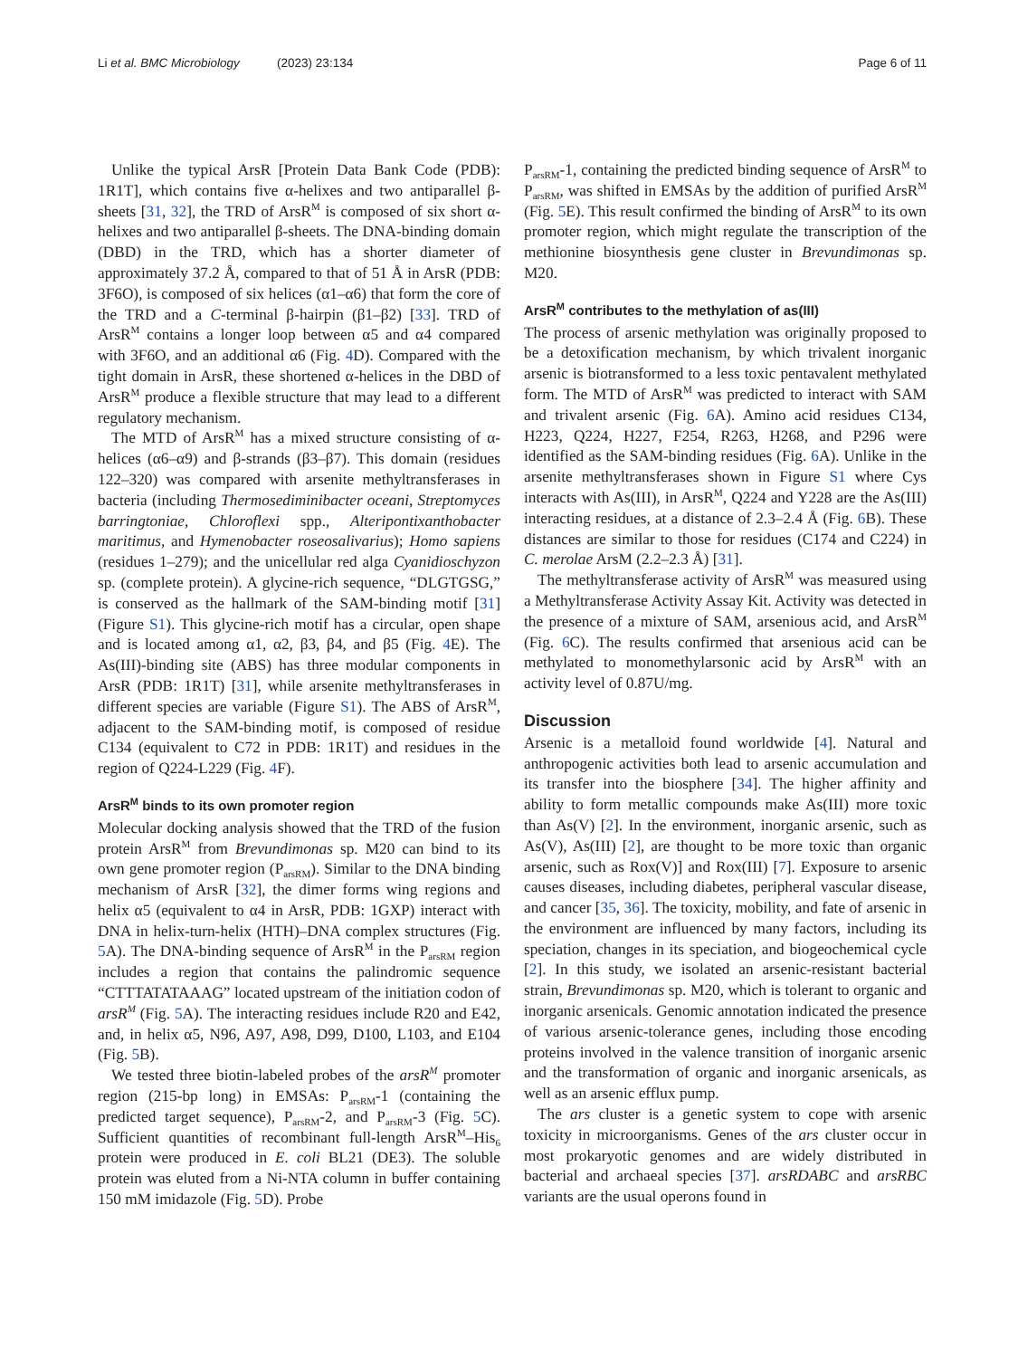Li et al. BMC Microbiology (2023) 23:134 Page 6 of 11
Unlike the typical ArsR [Protein Data Bank Code (PDB): 1R1T], which contains five α-helixes and two antiparallel β-sheets [31, 32], the TRD of ArsR<sup>M</sup> is composed of six short α-helixes and two antiparallel β-sheets. The DNA-binding domain (DBD) in the TRD, which has a shorter diameter of approximately 37.2 Å, compared to that of 51 Å in ArsR (PDB: 3F6O), is composed of six helices (α1–α6) that form the core of the TRD and a C-terminal β-hairpin (β1–β2) [33]. TRD of ArsR<sup>M</sup> contains a longer loop between α5 and α4 compared with 3F6O, and an additional α6 (Fig. 4 D). Compared with the tight domain in ArsR, these shortened α-helices in the DBD of ArsR<sup>M</sup> produce a flexible structure that may lead to a different regulatory mechanism.
The MTD of ArsR<sup>M</sup> has a mixed structure consisting of α-helices (α6–α9) and β-strands (β3–β7). This domain (residues 122–320) was compared with arsenite methyltransferases in bacteria (including Thermosediminibacter oceani, Streptomyces barringtoniae, Chloroflexi spp., Alteripontixanthobacter maritimus, and Hymenobacter roseosalivarius); Homo sapiens (residues 1–279); and the unicellular red alga Cyanidioschyzon sp. (complete protein). A glycine-rich sequence, “DLGTGSG,” is conserved as the hallmark of the SAM-binding motif [31] (Figure S1). This glycine-rich motif has a circular, open shape and is located among α1, α2, β3, β4, and β5 (Fig. 4 E). The As(III)-binding site (ABS) has three modular components in ArsR (PDB: 1R1T) [31], while arsenite methyltransferases in different species are variable (Figure S1). The ABS of ArsR<sup>M</sup>, adjacent to the SAM-binding motif, is composed of residue C134 (equivalent to C72 in PDB: 1R1T) and residues in the region of Q224-L229 (Fig. 4 F).
ArsR<sup>M</sup> binds to its own promoter region
Molecular docking analysis showed that the TRD of the fusion protein ArsR<sup>M</sup> from Brevundimonas sp. M20 can bind to its own gene promoter region (P<sub>arsRM</sub>). Similar to the DNA binding mechanism of ArsR [32], the dimer forms wing regions and helix α5 (equivalent to α4 in ArsR, PDB: 1GXP) interact with DNA in helix-turn-helix (HTH)–DNA complex structures (Fig. 5 A). The DNA-binding sequence of ArsR<sup>M</sup> in the P<sub>arsRM</sub> region includes a region that contains the palindromic sequence “CTTTATATAAAG” located upstream of the initiation codon of arsR<sup>M</sup> (Fig. 5 A). The interacting residues include R20 and E42, and, in helix α5, N96, A97, A98, D99, D100, L103, and E104 (Fig. 5 B).
We tested three biotin-labeled probes of the arsR<sup>M</sup> promoter region (215-bp long) in EMSAs: P<sub>arsRM</sub>-1 (containing the predicted target sequence), P<sub>arsRM</sub>-2, and P<sub>arsRM</sub>-3 (Fig. 5 C). Sufficient quantities of recombinant full-length ArsR<sup>M</sup>–His<sub>6</sub> protein were produced in E. coli BL21 (DE3). The soluble protein was eluted from a Ni-NTA column in buffer containing 150 mM imidazole (Fig. 5 D). Probe
P<sub>arsRM</sub>-1, containing the predicted binding sequence of ArsR<sup>M</sup> to P<sub>arsRM</sub>, was shifted in EMSAs by the addition of purified ArsR<sup>M</sup> (Fig. 5 E). This result confirmed the binding of ArsR<sup>M</sup> to its own promoter region, which might regulate the transcription of the methionine biosynthesis gene cluster in Brevundimonas sp. M20.
ArsR<sup>M</sup> contributes to the methylation of as(III)
The process of arsenic methylation was originally proposed to be a detoxification mechanism, by which trivalent inorganic arsenic is biotransformed to a less toxic pentavalent methylated form. The MTD of ArsR<sup>M</sup> was predicted to interact with SAM and trivalent arsenic (Fig. 6 A). Amino acid residues C134, H223, Q224, H227, F254, R263, H268, and P296 were identified as the SAM-binding residues (Fig. 6 A). Unlike in the arsenite methyltransferases shown in Figure S1 where Cys interacts with As(III), in ArsR<sup>M</sup>, Q224 and Y228 are the As(III) interacting residues, at a distance of 2.3–2.4 Å (Fig. 6 B). These distances are similar to those for residues (C174 and C224) in C. merolae ArsM (2.2–2.3 Å) [31].
The methyltransferase activity of ArsR<sup>M</sup> was measured using a Methyltransferase Activity Assay Kit. Activity was detected in the presence of a mixture of SAM, arsenious acid, and ArsR<sup>M</sup> (Fig. 6 C). The results confirmed that arsenious acid can be methylated to monomethylarsonic acid by ArsR<sup>M</sup> with an activity level of 0.87U/mg.
Discussion
Arsenic is a metalloid found worldwide [4]. Natural and anthropogenic activities both lead to arsenic accumulation and its transfer into the biosphere [34]. The higher affinity and ability to form metallic compounds make As(III) more toxic than As(V) [2]. In the environment, inorganic arsenic, such as As(V), As(III) [2], are thought to be more toxic than organic arsenic, such as Rox(V)] and Rox(III) [7]. Exposure to arsenic causes diseases, including diabetes, peripheral vascular disease, and cancer [35, 36]. The toxicity, mobility, and fate of arsenic in the environment are influenced by many factors, including its speciation, changes in its speciation, and biogeochemical cycle [2]. In this study, we isolated an arsenic-resistant bacterial strain, Brevundimonas sp. M20, which is tolerant to organic and inorganic arsenicals. Genomic annotation indicated the presence of various arsenic-tolerance genes, including those encoding proteins involved in the valence transition of inorganic arsenic and the transformation of organic and inorganic arsenicals, as well as an arsenic efflux pump.
The ars cluster is a genetic system to cope with arsenic toxicity in microorganisms. Genes of the ars cluster occur in most prokaryotic genomes and are widely distributed in bacterial and archaeal species [37]. arsRDABC and arsRBC variants are the usual operons found in